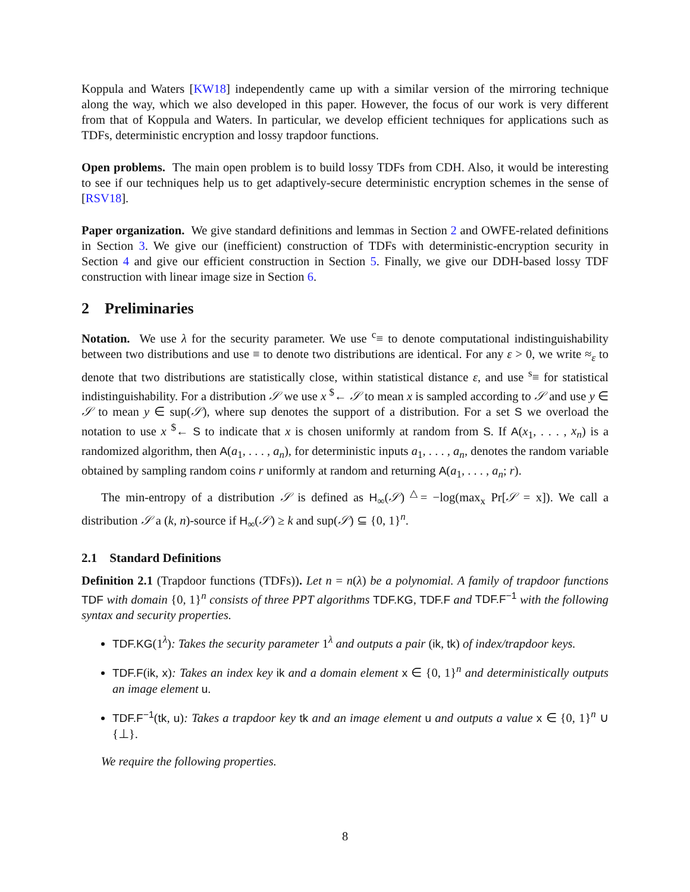Koppula and Waters [KW18] independently came up with a similar version of the mirroring technique along the way, which we also developed in this paper. However, the focus of our work is very different from that of Koppula and Waters. In particular, we develop efficient techniques for applications such as TDFs, deterministic encryption and lossy trapdoor functions.
Open problems. The main open problem is to build lossy TDFs from CDH. Also, it would be interesting to see if our techniques help us to get adaptively-secure deterministic encryption schemes in the sense of [RSV18].
Paper organization. We give standard definitions and lemmas in Section 2 and OWFE-related definitions in Section 3. We give our (inefficient) construction of TDFs with deterministic-encryption security in Section 4 and give our efficient construction in Section 5. Finally, we give our DDH-based lossy TDF construction with linear image size in Section 6.
2 Preliminaries
Notation. We use λ for the security parameter. We use <sup>c</sup>≡ to denote computational indistinguishability between two distributions and use ≡ to denote two distributions are identical. For any ε > 0, we write ≈<sub>ε</sub> to denote that two distributions are statistically close, within statistical distance ε, and use <sup>s</sup>≡ for statistical indistinguishability. For a distribution 𝒮 we use x <sup>$</sup>← 𝒮 to mean x is sampled according to 𝒮 and use y ∈ 𝒮 to mean y ∈ sup(𝒮), where sup denotes the support of a distribution. For a set S we overload the notation to use x <sup>$</sup>← S to indicate that x is chosen uniformly at random from S. If A(x<sub>1</sub>, . . . , x<sub>n</sub>) is a randomized algorithm, then A(a<sub>1</sub>, . . . , a<sub>n</sub>), for deterministic inputs a<sub>1</sub>, . . . , a<sub>n</sub>, denotes the random variable obtained by sampling random coins r uniformly at random and returning A(a<sub>1</sub>, . . . , a<sub>n</sub>; r).
The min-entropy of a distribution 𝒮 is defined as H<sub>∞</sub>(𝒮) <sup>△</sup>= −log(max<sub>x</sub> Pr[𝒮 = x]). We call a distribution 𝒮 a (k, n)-source if H<sub>∞</sub>(𝒮) ≥ k and sup(𝒮) ⊆ {0, 1}<sup>n</sup>.
2.1 Standard Definitions
Definition 2.1 (Trapdoor functions (TDFs)). Let n = n(λ) be a polynomial. A family of trapdoor functions TDF with domain {0, 1}<sup>n</sup> consists of three PPT algorithms TDF.KG, TDF.F and TDF.F<sup>−1</sup> with the following syntax and security properties.
TDF.KG(1<sup>λ</sup>): Takes the security parameter 1<sup>λ</sup> and outputs a pair (ik, tk) of index/trapdoor keys.
TDF.F(ik, x): Takes an index key ik and a domain element x ∈ {0, 1}<sup>n</sup> and deterministically outputs an image element u.
TDF.F<sup>−1</sup>(tk, u): Takes a trapdoor key tk and an image element u and outputs a value x ∈ {0, 1}<sup>n</sup> ∪ {⊥}.
We require the following properties.
8